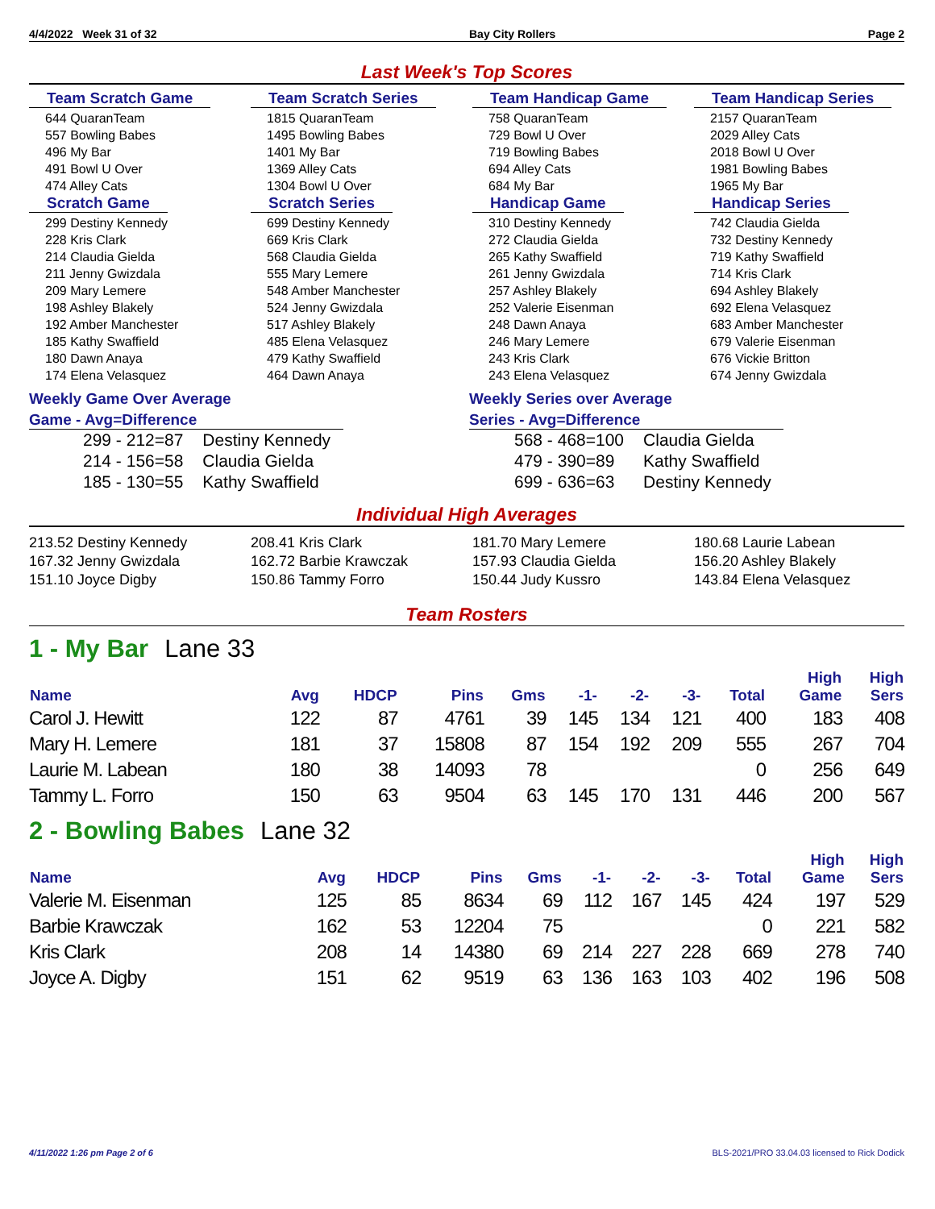4/4/2022 Week 31 of 32 Bay City Rollers Page 2
Last Week's Top Scores
Team Scratch Game
644 QuaranTeam
557 Bowling Babes
496 My Bar
491 Bowl U Over
474 Alley Cats
Team Scratch Series
1815 QuaranTeam
1495 Bowling Babes
1401 My Bar
1369 Alley Cats
1304 Bowl U Over
Team Handicap Game
758 QuaranTeam
729 Bowl U Over
719 Bowling Babes
694 Alley Cats
684 My Bar
Team Handicap Series
2157 QuaranTeam
2029 Alley Cats
2018 Bowl U Over
1981 Bowling Babes
1965 My Bar
Scratch Game
299 Destiny Kennedy
228 Kris Clark
214 Claudia Gielda
211 Jenny Gwizdala
209 Mary Lemere
198 Ashley Blakely
192 Amber Manchester
185 Kathy Swaffield
180 Dawn Anaya
174 Elena Velasquez
Scratch Series
699 Destiny Kennedy
669 Kris Clark
568 Claudia Gielda
555 Mary Lemere
548 Amber Manchester
524 Jenny Gwizdala
517 Ashley Blakely
485 Elena Velasquez
479 Kathy Swaffield
464 Dawn Anaya
Handicap Game
310 Destiny Kennedy
272 Claudia Gielda
265 Kathy Swaffield
261 Jenny Gwizdala
257 Ashley Blakely
252 Valerie Eisenman
248 Dawn Anaya
246 Mary Lemere
243 Kris Clark
243 Elena Velasquez
Handicap Series
742 Claudia Gielda
732 Destiny Kennedy
719 Kathy Swaffield
714 Kris Clark
694 Ashley Blakely
692 Elena Velasquez
683 Amber Manchester
679 Valerie Eisenman
676 Vickie Britton
674 Jenny Gwizdala
Weekly Game Over Average
Game - Avg=Difference
| 299 - 212=87 | Destiny Kennedy |
| 214 - 156=58 | Claudia Gielda |
| 185 - 130=55 | Kathy Swaffield |
Weekly Series over Average
Series - Avg=Difference
| 568 - 468=100 | Claudia Gielda |
| 479 - 390=89 | Kathy Swaffield |
| 699 - 636=63 | Destiny Kennedy |
Individual High Averages
213.52 Destiny Kennedy
167.32 Jenny Gwizdala
151.10 Joyce Digby
208.41 Kris Clark
162.72 Barbie Krawczak
150.86 Tammy Forro
181.70 Mary Lemere
157.93 Claudia Gielda
150.44 Judy Kussro
180.68 Laurie Labean
156.20 Ashley Blakely
143.84 Elena Velasquez
Team Rosters
1 - My Bar Lane 33
| Name | Avg | HDCP | Pins | Gms | -1- | -2- | -3- | Total | High Game | High Sers |
| --- | --- | --- | --- | --- | --- | --- | --- | --- | --- | --- |
| Carol J. Hewitt | 122 | 87 | 4761 | 39 | 145 | 134 | 121 | 400 | 183 | 408 |
| Mary H. Lemere | 181 | 37 | 15808 | 87 | 154 | 192 | 209 | 555 | 267 | 704 |
| Laurie M. Labean | 180 | 38 | 14093 | 78 | | | | 0 | 256 | 649 |
| Tammy L. Forro | 150 | 63 | 9504 | 63 | 145 | 170 | 131 | 446 | 200 | 567 |
2 - Bowling Babes Lane 32
| Name | Avg | HDCP | Pins | Gms | -1- | -2- | -3- | Total | High Game | High Sers |
| --- | --- | --- | --- | --- | --- | --- | --- | --- | --- | --- |
| Valerie M. Eisenman | 125 | 85 | 8634 | 69 | 112 | 167 | 145 | 424 | 197 | 529 |
| Barbie Krawczak | 162 | 53 | 12204 | 75 | | | | 0 | 221 | 582 |
| Kris Clark | 208 | 14 | 14380 | 69 | 214 | 227 | 228 | 669 | 278 | 740 |
| Joyce A. Digby | 151 | 62 | 9519 | 63 | 136 | 163 | 103 | 402 | 196 | 508 |
4/11/2022 1:26 pm Page 2 of 6 BLS-2021/PRO 33.04.03 licensed to Rick Dodick